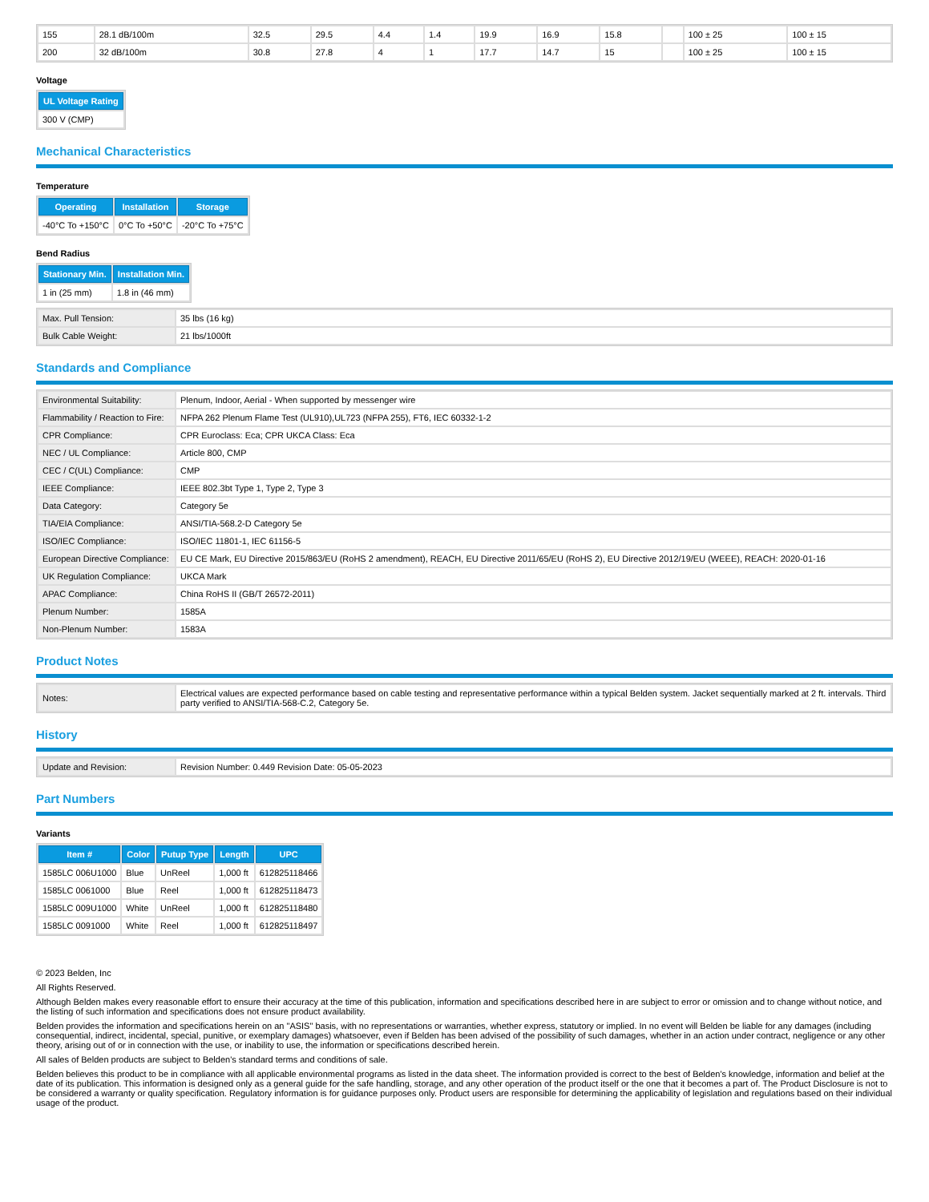| 155 | 28.1 dB/100m | 32.5 | 29.5 | 4.4 | 1.4 | 19.9 | 16.9 | 15.8 | | 100 ± 25 | 100 ± 15 |
| 200 | 32 dB/100m | 30.8 | 27.8 | 4 | 1 | 17.7 | 14.7 | 15 | | 100 ± 25 | 100 ± 15 |
Voltage
| UL Voltage Rating |
| --- |
| 300 V (CMP) |
Mechanical Characteristics
Temperature
| Operating | Installation | Storage |
| --- | --- | --- |
| -40°C To +150°C | 0°C To +50°C | -20°C To +75°C |
Bend Radius
| Stationary Min. | Installation Min. |
| --- | --- |
| 1 in (25 mm) | 1.8 in (46 mm) |
| Max. Pull Tension: | 35 lbs (16 kg) |
| Bulk Cable Weight: | 21 lbs/1000ft |
Standards and Compliance
| Environmental Suitability: | Plenum, Indoor, Aerial - When supported by messenger wire |
| Flammability / Reaction to Fire: | NFPA 262 Plenum Flame Test (UL910),UL723 (NFPA 255), FT6, IEC 60332-1-2 |
| CPR Compliance: | CPR Euroclass: Eca; CPR UKCA Class: Eca |
| NEC / UL Compliance: | Article 800, CMP |
| CEC / C(UL) Compliance: | CMP |
| IEEE Compliance: | IEEE 802.3bt Type 1, Type 2, Type 3 |
| Data Category: | Category 5e |
| TIA/EIA Compliance: | ANSI/TIA-568.2-D Category 5e |
| ISO/IEC Compliance: | ISO/IEC 11801-1, IEC 61156-5 |
| European Directive Compliance: | EU CE Mark, EU Directive 2015/863/EU (RoHS 2 amendment), REACH, EU Directive 2011/65/EU (RoHS 2), EU Directive 2012/19/EU (WEEE), REACH: 2020-01-16 |
| UK Regulation Compliance: | UKCA Mark |
| APAC Compliance: | China RoHS II (GB/T 26572-2011) |
| Plenum Number: | 1585A |
| Non-Plenum Number: | 1583A |
Product Notes
| Notes: | Electrical values are expected performance based on cable testing and representative performance within a typical Belden system. Jacket sequentially marked at 2 ft. intervals. Third party verified to ANSI/TIA-568-C.2, Category 5e. |
History
| Update and Revision: | Revision Number: 0.449 Revision Date: 05-05-2023 |
Part Numbers
Variants
| Item # | Color | Putup Type | Length | UPC |
| --- | --- | --- | --- | --- |
| 1585LC 006U1000 | Blue | UnReel | 1,000 ft | 612825118466 |
| 1585LC 0061000 | Blue | Reel | 1,000 ft | 612825118473 |
| 1585LC 009U1000 | White | UnReel | 1,000 ft | 612825118480 |
| 1585LC 0091000 | White | Reel | 1,000 ft | 612825118497 |
© 2023 Belden, Inc
All Rights Reserved.
Although Belden makes every reasonable effort to ensure their accuracy at the time of this publication, information and specifications described here in are subject to error or omission and to change without notice, and the listing of such information and specifications does not ensure product availability.
Belden provides the information and specifications herein on an "ASIS" basis, with no representations or warranties, whether express, statutory or implied. In no event will Belden be liable for any damages (including consequential, indirect, incidental, special, punitive, or exemplary damages) whatsoever, even if Belden has been advised of the possibility of such damages, whether in an action under contract, negligence or any other theory, arising out of or in connection with the use, or inability to use, the information or specifications described herein.
All sales of Belden products are subject to Belden's standard terms and conditions of sale.
Belden believes this product to be in compliance with all applicable environmental programs as listed in the data sheet. The information provided is correct to the best of Belden's knowledge, information and belief at the date of its publication. This information is designed only as a general guide for the safe handling, storage, and any other operation of the product itself or the one that it becomes a part of. The Product Disclosure is not to be considered a warranty or quality specification. Regulatory information is for guidance purposes only. Product users are responsible for determining the applicability of legislation and regulations based on their individual usage of the product.